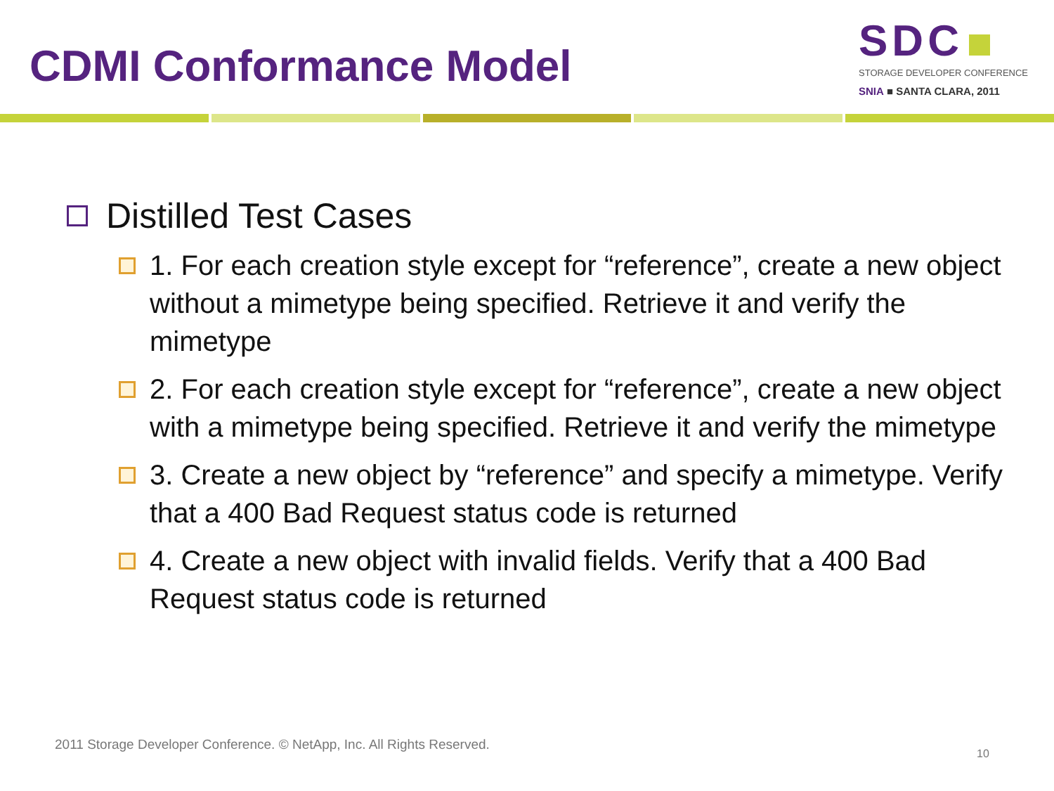CDMI Conformance Model
SDC
STORAGE DEVELOPER CONFERENCE
SNIA ■ SANTA CLARA, 2011
Distilled Test Cases
1. For each creation style except for “reference”, create a new object without a mimetype being specified. Retrieve it and verify the mimetype
2. For each creation style except for “reference”, create a new object with a mimetype being specified. Retrieve it and verify the mimetype
3. Create a new object by “reference” and specify a mimetype. Verify that a 400 Bad Request status code is returned
4. Create a new object with invalid fields. Verify that a 400 Bad Request status code is returned
2011 Storage Developer Conference. © NetApp, Inc. All Rights Reserved.
10